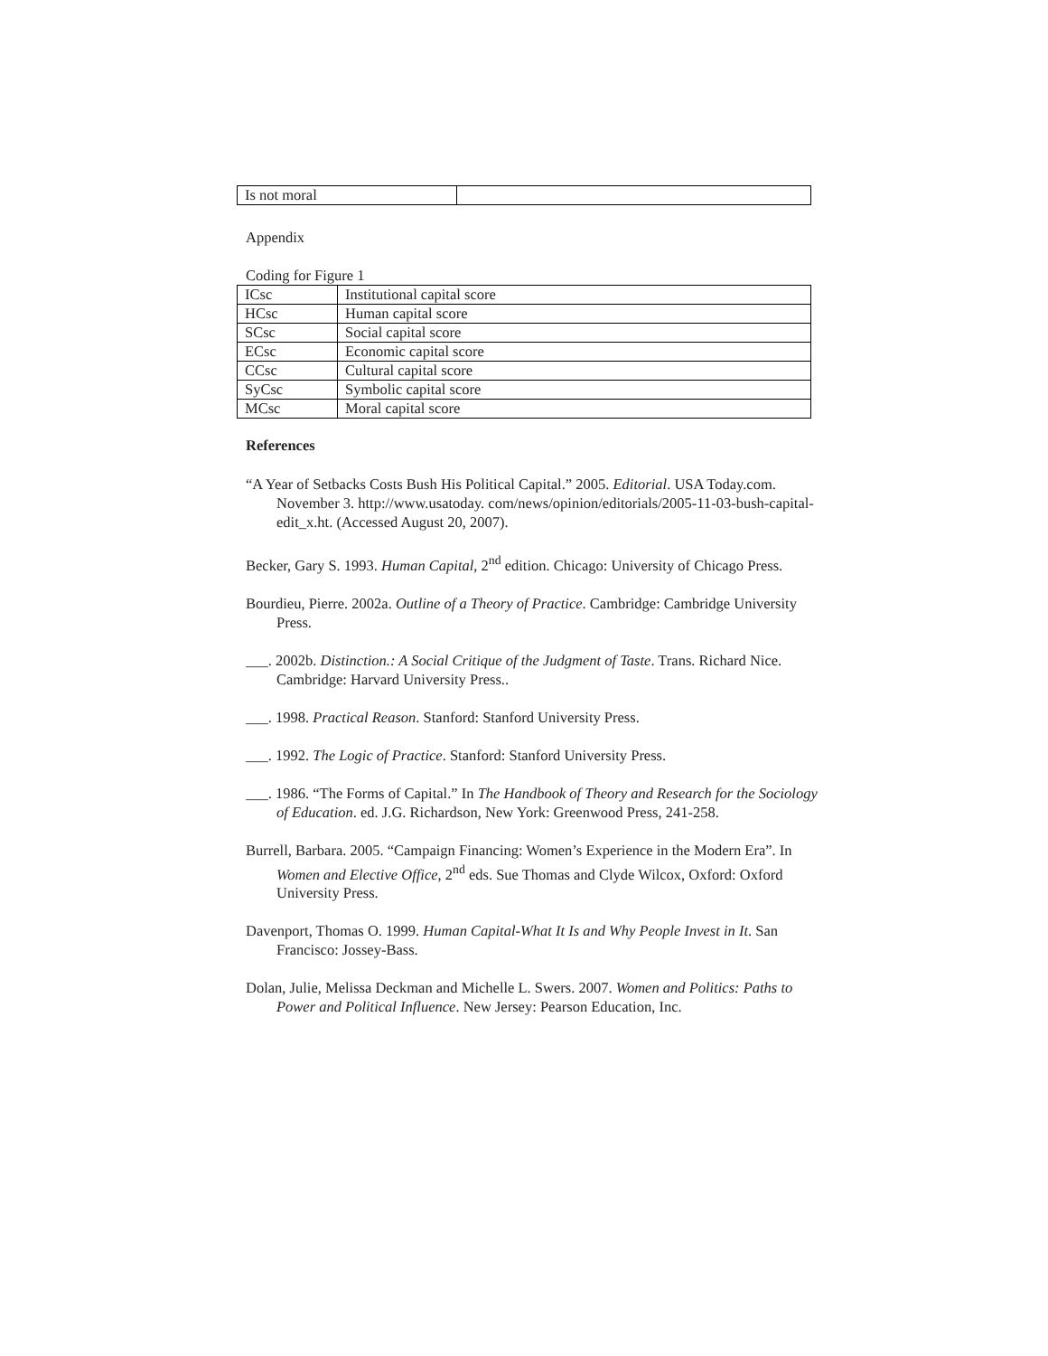| Is not moral | |
Appendix
Coding for Figure 1
| ICsc | Institutional capital score |
| HCsc | Human capital score |
| SCsc | Social capital score |
| ECsc | Economic capital score |
| CCsc | Cultural capital score |
| SyCsc | Symbolic capital score |
| MCsc | Moral capital score |
References
“A Year of Setbacks Costs Bush His Political Capital.” 2005. Editorial. USA Today.com. November 3. http://www.usatoday. com/news/opinion/editorials/2005-11-03-bush-capital-edit_x.ht. (Accessed August 20, 2007).
Becker, Gary S. 1993. Human Capital, 2<sup>nd</sup> edition. Chicago: University of Chicago Press.
Bourdieu, Pierre. 2002a. Outline of a Theory of Practice. Cambridge: Cambridge University Press.
___. 2002b. Distinction.: A Social Critique of the Judgment of Taste. Trans. Richard Nice. Cambridge: Harvard University Press..
___. 1998. Practical Reason. Stanford: Stanford University Press.
___. 1992. The Logic of Practice. Stanford: Stanford University Press.
___. 1986. “The Forms of Capital.” In The Handbook of Theory and Research for the Sociology of Education. ed. J.G. Richardson, New York: Greenwood Press, 241-258.
Burrell, Barbara. 2005. “Campaign Financing: Women’s Experience in the Modern Era”. In Women and Elective Office, 2<sup>nd</sup> eds. Sue Thomas and Clyde Wilcox, Oxford: Oxford University Press.
Davenport, Thomas O. 1999. Human Capital-What It Is and Why People Invest in It. San Francisco: Jossey-Bass.
Dolan, Julie, Melissa Deckman and Michelle L. Swers. 2007. Women and Politics: Paths to Power and Political Influence. New Jersey: Pearson Education, Inc.